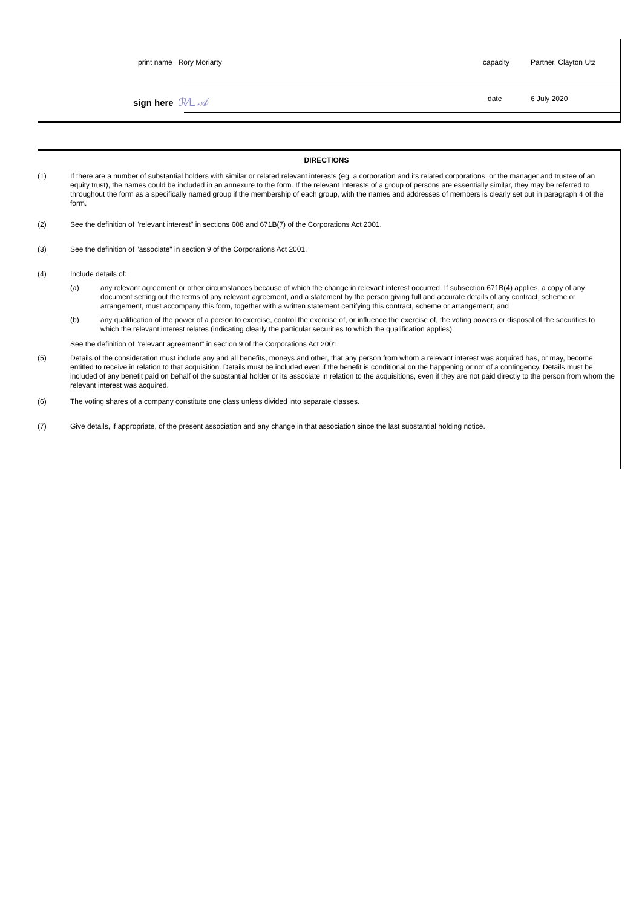print name Rory Moriarty capacity Partner, Clayton Utz
sign here ℛ⁄ᒪ 𝒜 date 6 July 2020
DIRECTIONS
(1) If there are a number of substantial holders with similar or related relevant interests (eg. a corporation and its related corporations, or the manager and trustee of an equity trust), the names could be included in an annexure to the form. If the relevant interests of a group of persons are essentially similar, they may be referred to throughout the form as a specifically named group if the membership of each group, with the names and addresses of members is clearly set out in paragraph 4 of the form.
(2) See the definition of "relevant interest" in sections 608 and 671B(7) of the Corporations Act 2001.
(3) See the definition of "associate" in section 9 of the Corporations Act 2001.
(4) Include details of:
(a) any relevant agreement or other circumstances because of which the change in relevant interest occurred. If subsection 671B(4) applies, a copy of any document setting out the terms of any relevant agreement, and a statement by the person giving full and accurate details of any contract, scheme or arrangement, must accompany this form, together with a written statement certifying this contract, scheme or arrangement; and
(b) any qualification of the power of a person to exercise, control the exercise of, or influence the exercise of, the voting powers or disposal of the securities to which the relevant interest relates (indicating clearly the particular securities to which the qualification applies).
See the definition of "relevant agreement" in section 9 of the Corporations Act 2001.
(5) Details of the consideration must include any and all benefits, moneys and other, that any person from whom a relevant interest was acquired has, or may, become entitled to receive in relation to that acquisition. Details must be included even if the benefit is conditional on the happening or not of a contingency. Details must be included of any benefit paid on behalf of the substantial holder or its associate in relation to the acquisitions, even if they are not paid directly to the person from whom the relevant interest was acquired.
(6) The voting shares of a company constitute one class unless divided into separate classes.
(7) Give details, if appropriate, of the present association and any change in that association since the last substantial holding notice.